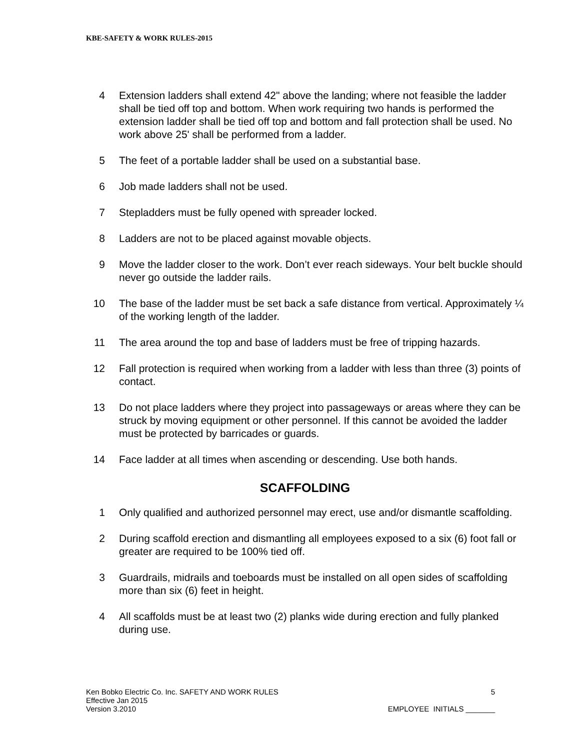KBE-SAFETY & WORK RULES-2015
4 Extension ladders shall extend 42" above the landing; where not feasible the ladder shall be tied off top and bottom. When work requiring two hands is performed the extension ladder shall be tied off top and bottom and fall protection shall be used. No work above 25' shall be performed from a ladder.
5 The feet of a portable ladder shall be used on a substantial base.
6 Job made ladders shall not be used.
7 Stepladders must be fully opened with spreader locked.
8 Ladders are not to be placed against movable objects.
9 Move the ladder closer to the work. Don’t ever reach sideways. Your belt buckle should never go outside the ladder rails.
10 The base of the ladder must be set back a safe distance from vertical. Approximately ¼ of the working length of the ladder.
11 The area around the top and base of ladders must be free of tripping hazards.
12 Fall protection is required when working from a ladder with less than three (3) points of contact.
13 Do not place ladders where they project into passageways or areas where they can be struck by moving equipment or other personnel. If this cannot be avoided the ladder must be protected by barricades or guards.
14 Face ladder at all times when ascending or descending. Use both hands.
SCAFFOLDING
1 Only qualified and authorized personnel may erect, use and/or dismantle scaffolding.
2 During scaffold erection and dismantling all employees exposed to a six (6) foot fall or greater are required to be 100% tied off.
3 Guardrails, midrails and toeboards must be installed on all open sides of scaffolding more than six (6) feet in height.
4 All scaffolds must be at least two (2) planks wide during erection and fully planked during use.
Ken Bobko Electric Co. Inc. SAFETY AND WORK RULES 5
Effective Jan 2015
Version 3.2010 EMPLOYEE INITIALS _______